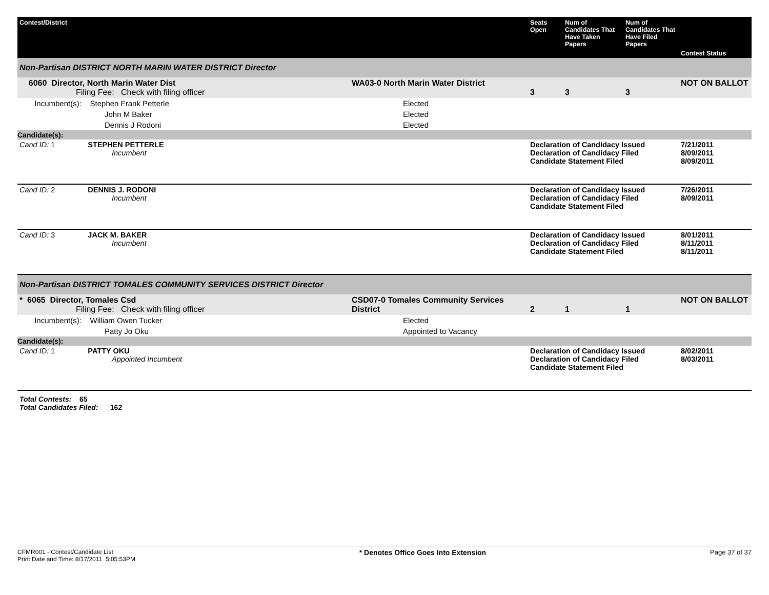| Contest/District | | Seats Open | Num of Candidates That Have Taken Papers | Num of Candidates That Have Filed Papers | Contest Status |
| --- | --- | --- | --- | --- | --- |
| Non-Partisan DISTRICT NORTH MARIN WATER DISTRICT Director | | | | | |
| 6060 Director, North Marin Water Dist Filing Fee: Check with filing officer | WA03-0 North Marin Water District | 3 | 3 | 3 | NOT ON BALLOT |
| Incumbent(s): Stephen Frank Petterle | Elected | | | | |
| John M Baker | Elected | | | | |
| Dennis J Rodoni | Elected | | | | |
| Candidate(s): | | | | | |
| Cand ID: 1 STEPHEN PETTERLE Incumbent | | Declaration of Candidacy Issued Declaration of Candidacy Filed Candidate Statement Filed | | | 7/21/2011 8/09/2011 8/09/2011 |
| Cand ID: 2 DENNIS J. RODONI Incumbent | | Declaration of Candidacy Issued Declaration of Candidacy Filed Candidate Statement Filed | | | 7/26/2011 8/09/2011 |
| Cand ID: 3 JACK M. BAKER Incumbent | | Declaration of Candidacy Issued Declaration of Candidacy Filed Candidate Statement Filed | | | 8/01/2011 8/11/2011 8/11/2011 |
| Non-Partisan DISTRICT TOMALES COMMUNITY SERVICES DISTRICT Director | | | | | |
| * 6065 Director, Tomales Csd Filing Fee: Check with filing officer | CSD07-0 Tomales Community Services District | 2 | 1 | 1 | NOT ON BALLOT |
| Incumbent(s): William Owen Tucker | Elected | | | | |
| Patty Jo Oku | Appointed to Vacancy | | | | |
| Candidate(s): | | | | | |
| Cand ID: 1 PATTY OKU Appointed Incumbent | | Declaration of Candidacy Issued Declaration of Candidacy Filed Candidate Statement Filed | | | 8/02/2011 8/03/2011 |
Total Contests: 65
Total Candidates Filed: 162
CFMR001 - Contest/Candidate List
Print Date and Time: 8/17/2011 5:05:53PM
* Denotes Office Goes Into Extension
Page 37 of 37